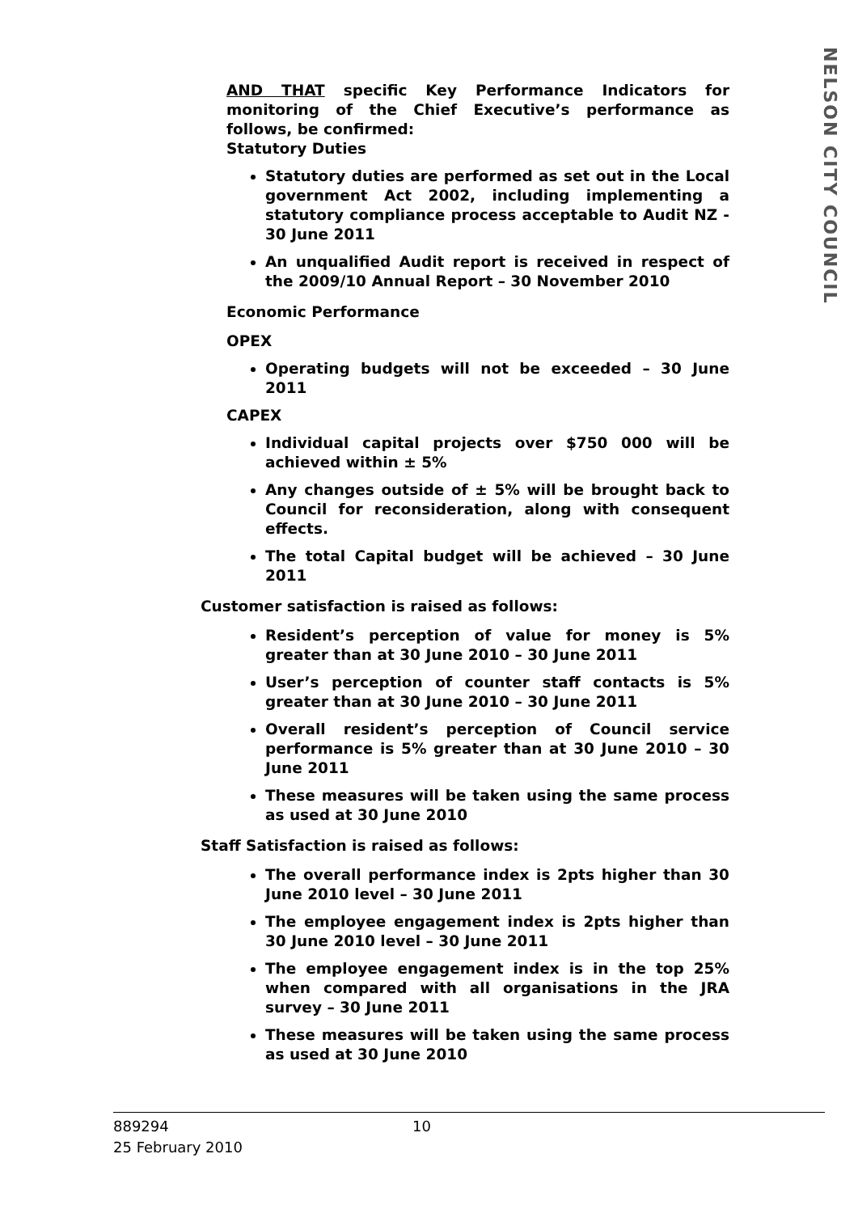NELSON CITY COUNCIL
AND THAT specific Key Performance Indicators for monitoring of the Chief Executive’s performance as follows, be confirmed:
Statutory Duties
Statutory duties are performed as set out in the Local government Act 2002, including implementing a statutory compliance process acceptable to Audit NZ - 30 June 2011
An unqualified Audit report is received in respect of the 2009/10 Annual Report – 30 November 2010
Economic Performance
OPEX
Operating budgets will not be exceeded – 30 June 2011
CAPEX
Individual capital projects over $750 000 will be achieved within ± 5%
Any changes outside of ± 5% will be brought back to Council for reconsideration, along with consequent effects.
The total Capital budget will be achieved – 30 June 2011
Customer satisfaction is raised as follows:
Resident’s perception of value for money is 5% greater than at 30 June 2010 – 30 June 2011
User’s perception of counter staff contacts is 5% greater than at 30 June 2010 – 30 June 2011
Overall resident’s perception of Council service performance is 5% greater than at 30 June 2010 – 30 June 2011
These measures will be taken using the same process as used at 30 June 2010
Staff Satisfaction is raised as follows:
The overall performance index is 2pts higher than 30 June 2010 level – 30 June 2011
The employee engagement index is 2pts higher than 30 June 2010 level – 30 June 2011
The employee engagement index is in the top 25% when compared with all organisations in the JRA survey – 30 June 2011
These measures will be taken using the same process as used at 30 June 2010
889294 10
25 February 2010